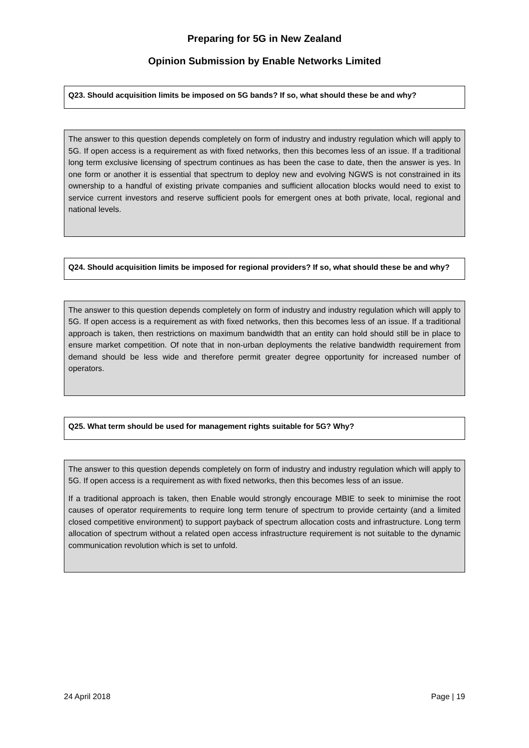Preparing for 5G in New Zealand
Opinion Submission by Enable Networks Limited
Q23. Should acquisition limits be imposed on 5G bands? If so, what should these be and why?
The answer to this question depends completely on form of industry and industry regulation which will apply to 5G. If open access is a requirement as with fixed networks, then this becomes less of an issue. If a traditional long term exclusive licensing of spectrum continues as has been the case to date, then the answer is yes. In one form or another it is essential that spectrum to deploy new and evolving NGWS is not constrained in its ownership to a handful of existing private companies and sufficient allocation blocks would need to exist to service current investors and reserve sufficient pools for emergent ones at both private, local, regional and national levels.
Q24. Should acquisition limits be imposed for regional providers? If so, what should these be and why?
The answer to this question depends completely on form of industry and industry regulation which will apply to 5G. If open access is a requirement as with fixed networks, then this becomes less of an issue. If a traditional approach is taken, then restrictions on maximum bandwidth that an entity can hold should still be in place to ensure market competition. Of note that in non-urban deployments the relative bandwidth requirement from demand should be less wide and therefore permit greater degree opportunity for increased number of operators.
Q25. What term should be used for management rights suitable for 5G? Why?
The answer to this question depends completely on form of industry and industry regulation which will apply to 5G. If open access is a requirement as with fixed networks, then this becomes less of an issue.
If a traditional approach is taken, then Enable would strongly encourage MBIE to seek to minimise the root causes of operator requirements to require long term tenure of spectrum to provide certainty (and a limited closed competitive environment) to support payback of spectrum allocation costs and infrastructure. Long term allocation of spectrum without a related open access infrastructure requirement is not suitable to the dynamic communication revolution which is set to unfold.
24 April 2018 Page | 19